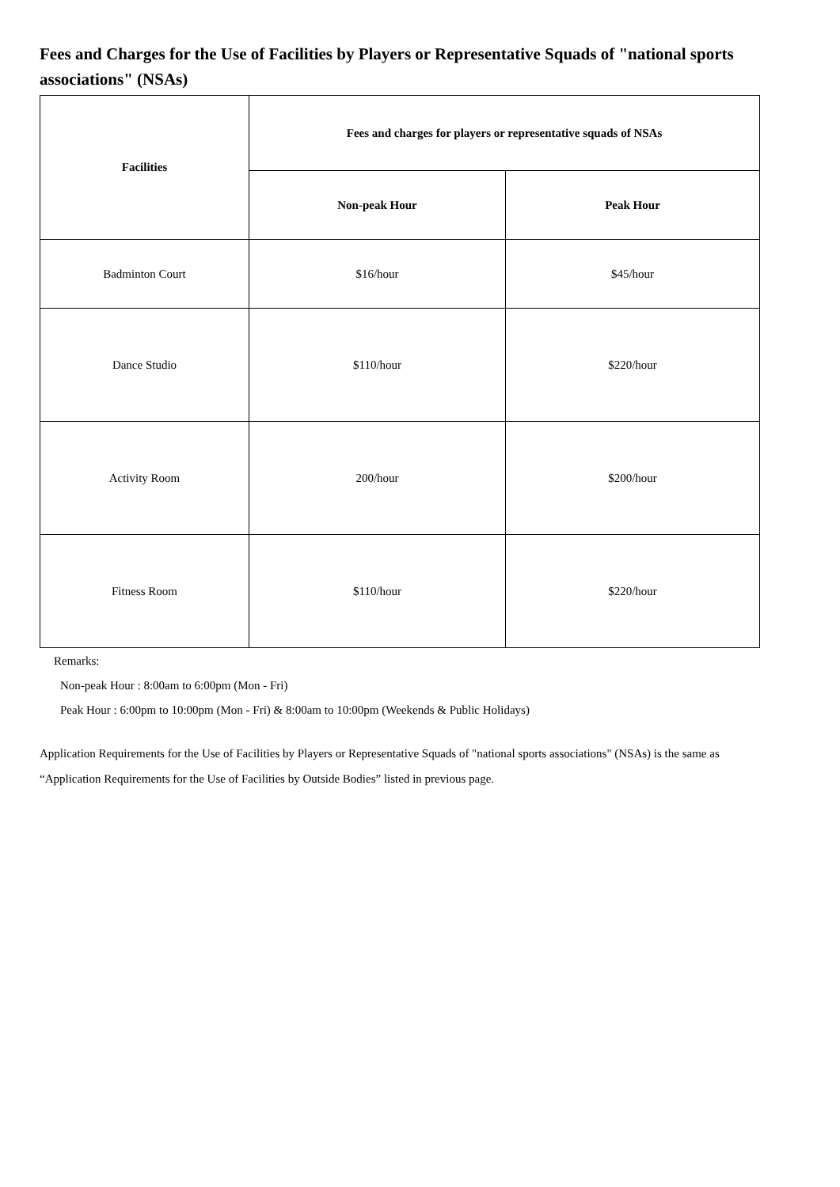Fees and Charges for the Use of Facilities by Players or Representative Squads of "national sports associations" (NSAs)
| Facilities | Fees and charges for players or representative squads of NSAs | |
| --- | --- | --- |
| | Non-peak Hour | Peak Hour |
| Badminton Court | $16/hour | $45/hour |
| Dance Studio | $110/hour | $220/hour |
| Activity Room | 200/hour | $200/hour |
| Fitness Room | $110/hour | $220/hour |
Remarks:
Non-peak Hour : 8:00am to 6:00pm (Mon - Fri)
Peak Hour : 6:00pm to 10:00pm (Mon - Fri) & 8:00am to 10:00pm (Weekends & Public Holidays)
Application Requirements for the Use of Facilities by Players or Representative Squads of "national sports associations" (NSAs) is the same as “Application Requirements for the Use of Facilities by Outside Bodies” listed in previous page.